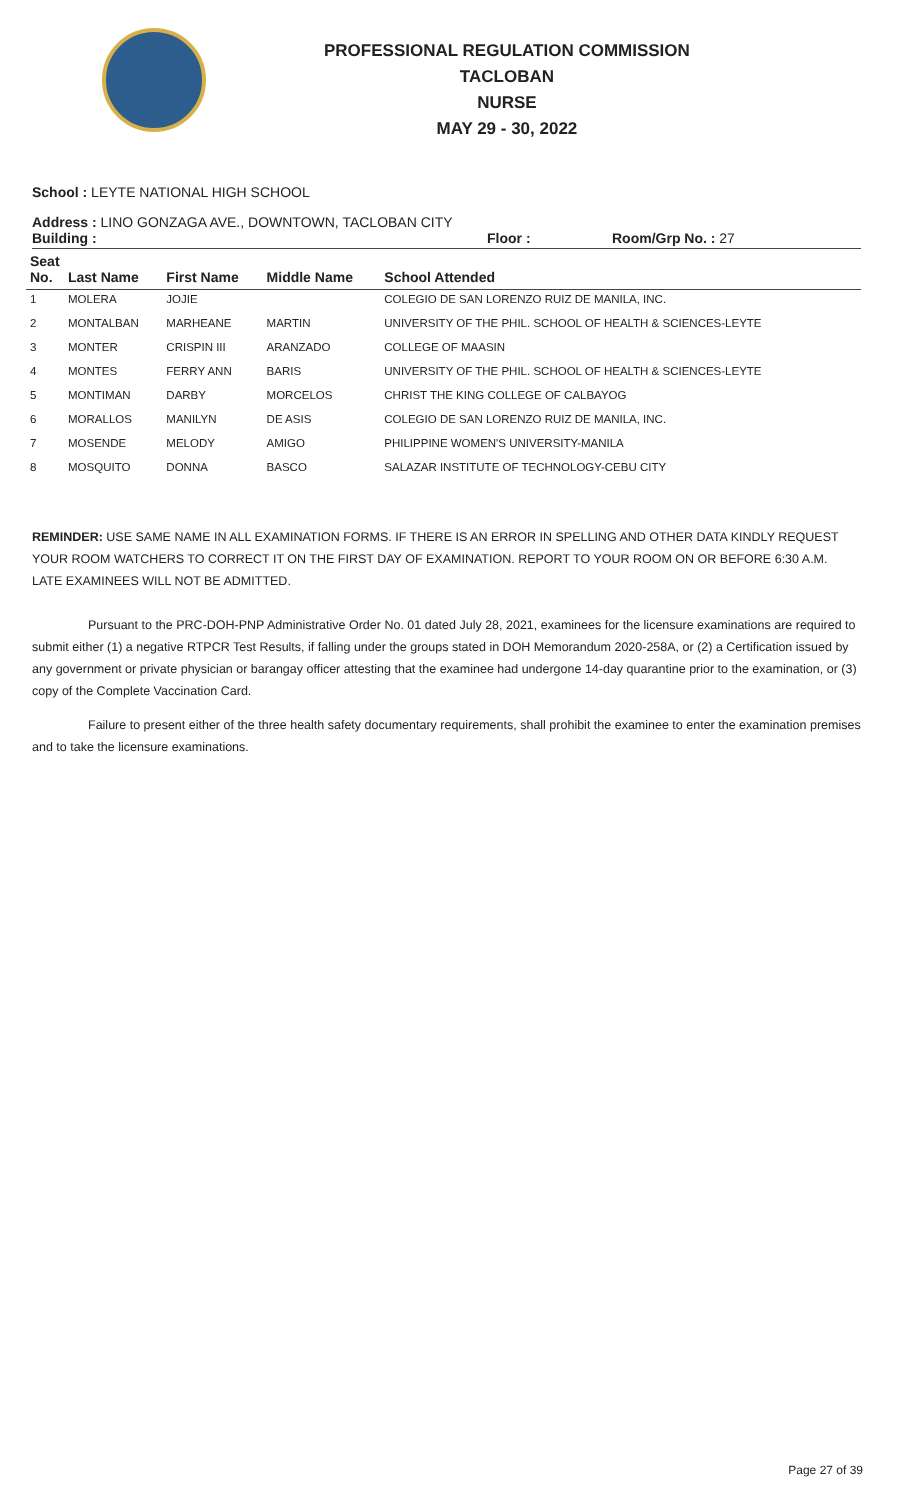PROFESSIONAL REGULATION COMMISSION
TACLOBAN
NURSE
MAY 29 - 30, 2022
School : LEYTE NATIONAL HIGH SCHOOL
Address : LINO GONZAGA AVE., DOWNTOWN, TACLOBAN CITY
Building : Floor : Room/Grp No. : 27
| Seat No. | Last Name | First Name | Middle Name | School Attended |
| --- | --- | --- | --- | --- |
| 1 | MOLERA | JOJIE | | COLEGIO DE SAN LORENZO RUIZ DE MANILA, INC. |
| 2 | MONTALBAN | MARHEANE | MARTIN | UNIVERSITY OF THE PHIL. SCHOOL OF HEALTH & SCIENCES-LEYTE |
| 3 | MONTER | CRISPIN III | ARANZADO | COLLEGE OF MAASIN |
| 4 | MONTES | FERRY ANN | BARIS | UNIVERSITY OF THE PHIL. SCHOOL OF HEALTH & SCIENCES-LEYTE |
| 5 | MONTIMAN | DARBY | MORCELOS | CHRIST THE KING COLLEGE OF CALBAYOG |
| 6 | MORALLOS | MANILYN | DE ASIS | COLEGIO DE SAN LORENZO RUIZ DE MANILA, INC. |
| 7 | MOSENDE | MELODY | AMIGO | PHILIPPINE WOMEN'S UNIVERSITY-MANILA |
| 8 | MOSQUITO | DONNA | BASCO | SALAZAR INSTITUTE OF TECHNOLOGY-CEBU CITY |
REMINDER: USE SAME NAME IN ALL EXAMINATION FORMS. IF THERE IS AN ERROR IN SPELLING AND OTHER DATA KINDLY REQUEST YOUR ROOM WATCHERS TO CORRECT IT ON THE FIRST DAY OF EXAMINATION. REPORT TO YOUR ROOM ON OR BEFORE 6:30 A.M. LATE EXAMINEES WILL NOT BE ADMITTED.
Pursuant to the PRC-DOH-PNP Administrative Order No. 01 dated July 28, 2021, examinees for the licensure examinations are required to submit either (1) a negative RTPCR Test Results, if falling under the groups stated in DOH Memorandum 2020-258A, or (2) a Certification issued by any government or private physician or barangay officer attesting that the examinee had undergone 14-day quarantine prior to the examination, or (3) copy of the Complete Vaccination Card.
Failure to present either of the three health safety documentary requirements, shall prohibit the examinee to enter the examination premises and to take the licensure examinations.
Page 27 of 39